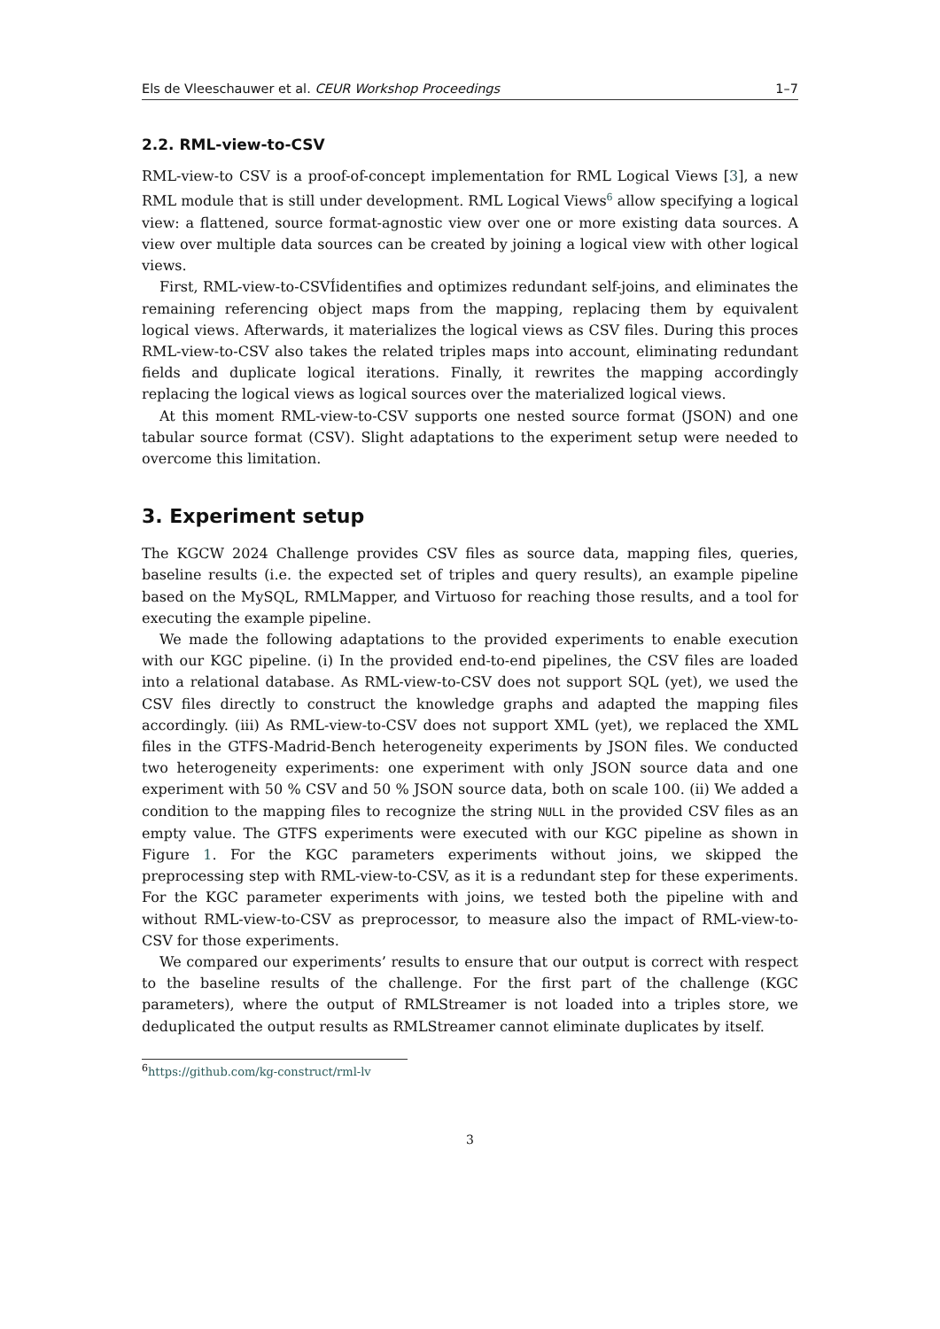Els de Vleeschauwer et al. CEUR Workshop Proceedings 1–7
2.2. RML-view-to-CSV
RML-view-to CSV is a proof-of-concept implementation for RML Logical Views [3], a new RML module that is still under development. RML Logical Views<sup>6</sup> allow specifying a logical view: a flattened, source format-agnostic view over one or more existing data sources. A view over multiple data sources can be created by joining a logical view with other logical views.
First, RML-view-to-CSVÍidentifies and optimizes redundant self-joins, and eliminates the remaining referencing object maps from the mapping, replacing them by equivalent logical views. Afterwards, it materializes the logical views as CSV files. During this proces RML-view-to-CSV also takes the related triples maps into account, eliminating redundant fields and duplicate logical iterations. Finally, it rewrites the mapping accordingly replacing the logical views as logical sources over the materialized logical views.
At this moment RML-view-to-CSV supports one nested source format (JSON) and one tabular source format (CSV). Slight adaptations to the experiment setup were needed to overcome this limitation.
3. Experiment setup
The KGCW 2024 Challenge provides CSV files as source data, mapping files, queries, baseline results (i.e. the expected set of triples and query results), an example pipeline based on the MySQL, RMLMapper, and Virtuoso for reaching those results, and a tool for executing the example pipeline.
We made the following adaptations to the provided experiments to enable execution with our KGC pipeline. (i) In the provided end-to-end pipelines, the CSV files are loaded into a relational database. As RML-view-to-CSV does not support SQL (yet), we used the CSV files directly to construct the knowledge graphs and adapted the mapping files accordingly. (iii) As RML-view-to-CSV does not support XML (yet), we replaced the XML files in the GTFS-Madrid-Bench heterogeneity experiments by JSON files. We conducted two heterogeneity experiments: one experiment with only JSON source data and one experiment with 50 % CSV and 50 % JSON source data, both on scale 100. (ii) We added a condition to the mapping files to recognize the string NULL in the provided CSV files as an empty value. The GTFS experiments were executed with our KGC pipeline as shown in Figure 1. For the KGC parameters experiments without joins, we skipped the preprocessing step with RML-view-to-CSV, as it is a redundant step for these experiments. For the KGC parameter experiments with joins, we tested both the pipeline with and without RML-view-to-CSV as preprocessor, to measure also the impact of RML-view-to-CSV for those experiments.
We compared our experiments’ results to ensure that our output is correct with respect to the baseline results of the challenge. For the first part of the challenge (KGC parameters), where the output of RMLStreamer is not loaded into a triples store, we deduplicated the output results as RMLStreamer cannot eliminate duplicates by itself.
<sup>6</sup> https://github.com/kg-construct/rml-lv
3